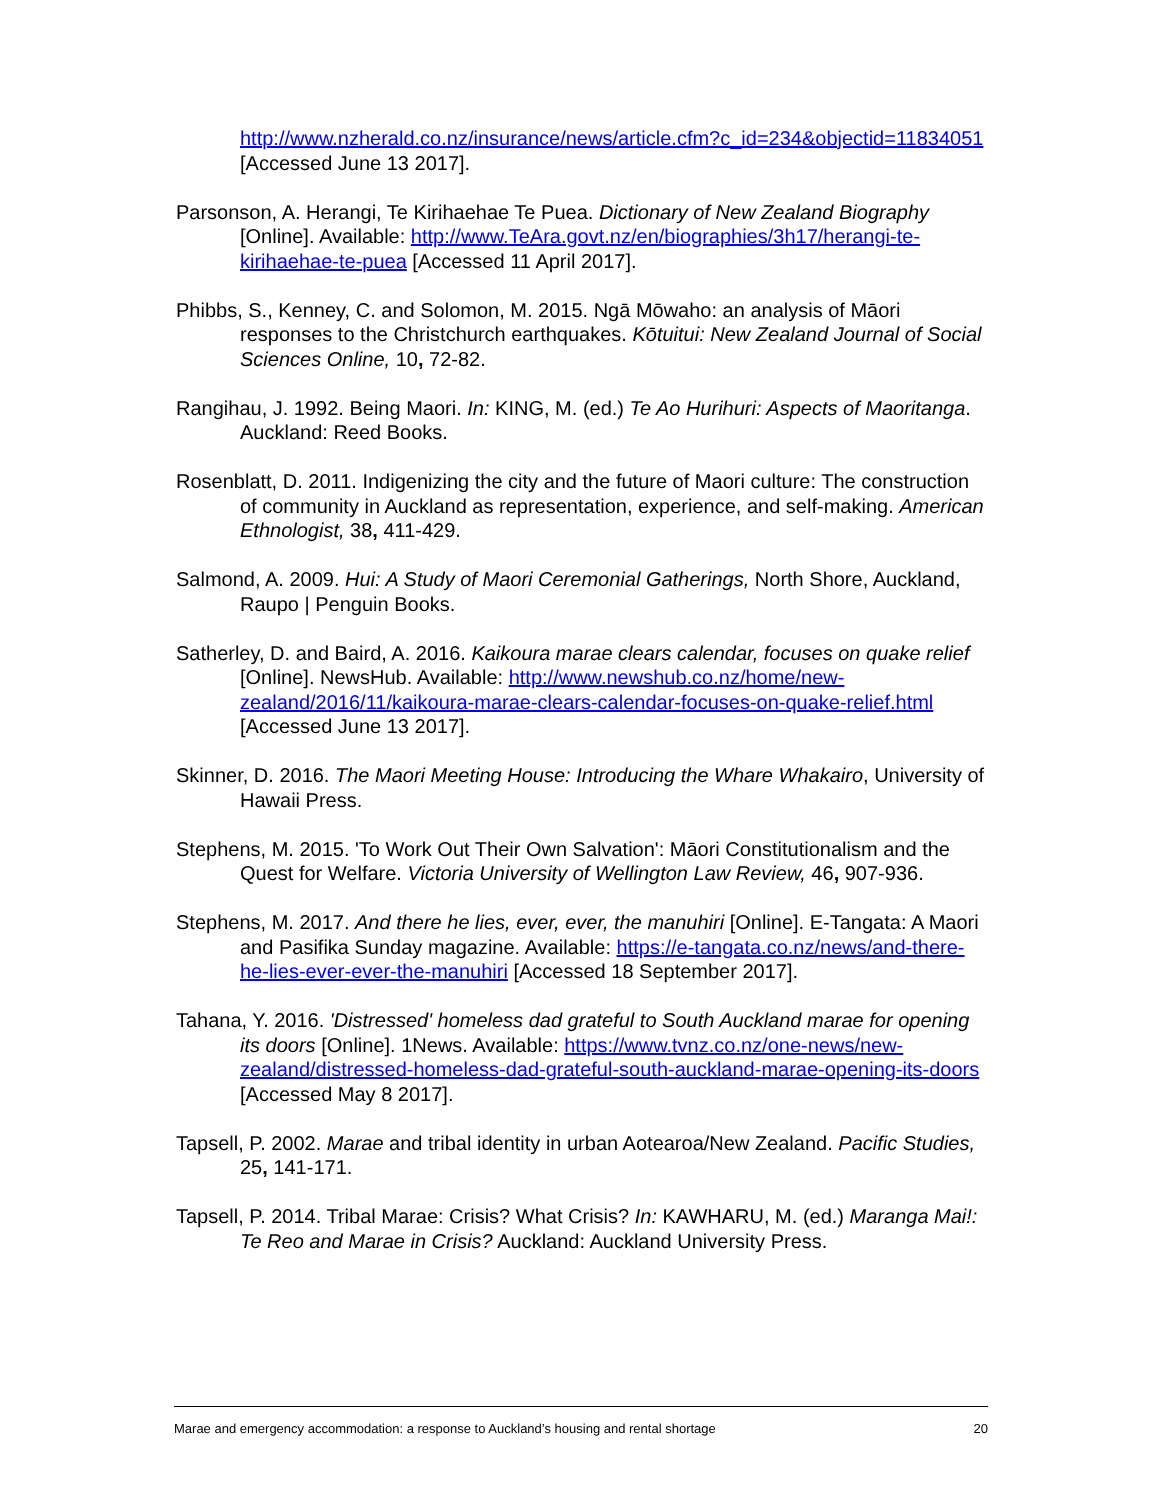http://www.nzherald.co.nz/insurance/news/article.cfm?c_id=234&objectid=11834051 [Accessed June 13 2017].
Parsonson, A. Herangi, Te Kirihaehae Te Puea. Dictionary of New Zealand Biography [Online]. Available: http://www.TeAra.govt.nz/en/biographies/3h17/herangi-te-kirihaehae-te-puea [Accessed 11 April 2017].
Phibbs, S., Kenney, C. and Solomon, M. 2015. Ngā Mōwaho: an analysis of Māori responses to the Christchurch earthquakes. Kōtuitui: New Zealand Journal of Social Sciences Online, 10, 72-82.
Rangihau, J. 1992. Being Maori. In: KING, M. (ed.) Te Ao Hurihuri: Aspects of Maoritanga. Auckland: Reed Books.
Rosenblatt, D. 2011. Indigenizing the city and the future of Maori culture: The construction of community in Auckland as representation, experience, and self-making. American Ethnologist, 38, 411-429.
Salmond, A. 2009. Hui: A Study of Maori Ceremonial Gatherings, North Shore, Auckland, Raupo | Penguin Books.
Satherley, D. and Baird, A. 2016. Kaikoura marae clears calendar, focuses on quake relief [Online]. NewsHub. Available: http://www.newshub.co.nz/home/new-zealand/2016/11/kaikoura-marae-clears-calendar-focuses-on-quake-relief.html [Accessed June 13 2017].
Skinner, D. 2016. The Maori Meeting House: Introducing the Whare Whakairo, University of Hawaii Press.
Stephens, M. 2015. 'To Work Out Their Own Salvation': Māori Constitutionalism and the Quest for Welfare. Victoria University of Wellington Law Review, 46, 907-936.
Stephens, M. 2017. And there he lies, ever, ever, the manuhiri [Online]. E-Tangata: A Maori and Pasifika Sunday magazine. Available: https://e-tangata.co.nz/news/and-there-he-lies-ever-ever-the-manuhiri [Accessed 18 September 2017].
Tahana, Y. 2016. 'Distressed' homeless dad grateful to South Auckland marae for opening its doors [Online]. 1News. Available: https://www.tvnz.co.nz/one-news/new-zealand/distressed-homeless-dad-grateful-south-auckland-marae-opening-its-doors [Accessed May 8 2017].
Tapsell, P. 2002. Marae and tribal identity in urban Aotearoa/New Zealand. Pacific Studies, 25, 141-171.
Tapsell, P. 2014. Tribal Marae: Crisis? What Crisis? In: KAWHARU, M. (ed.) Maranga Mai!: Te Reo and Marae in Crisis? Auckland: Auckland University Press.
Marae and emergency accommodation: a response to Auckland’s housing and rental shortage 20